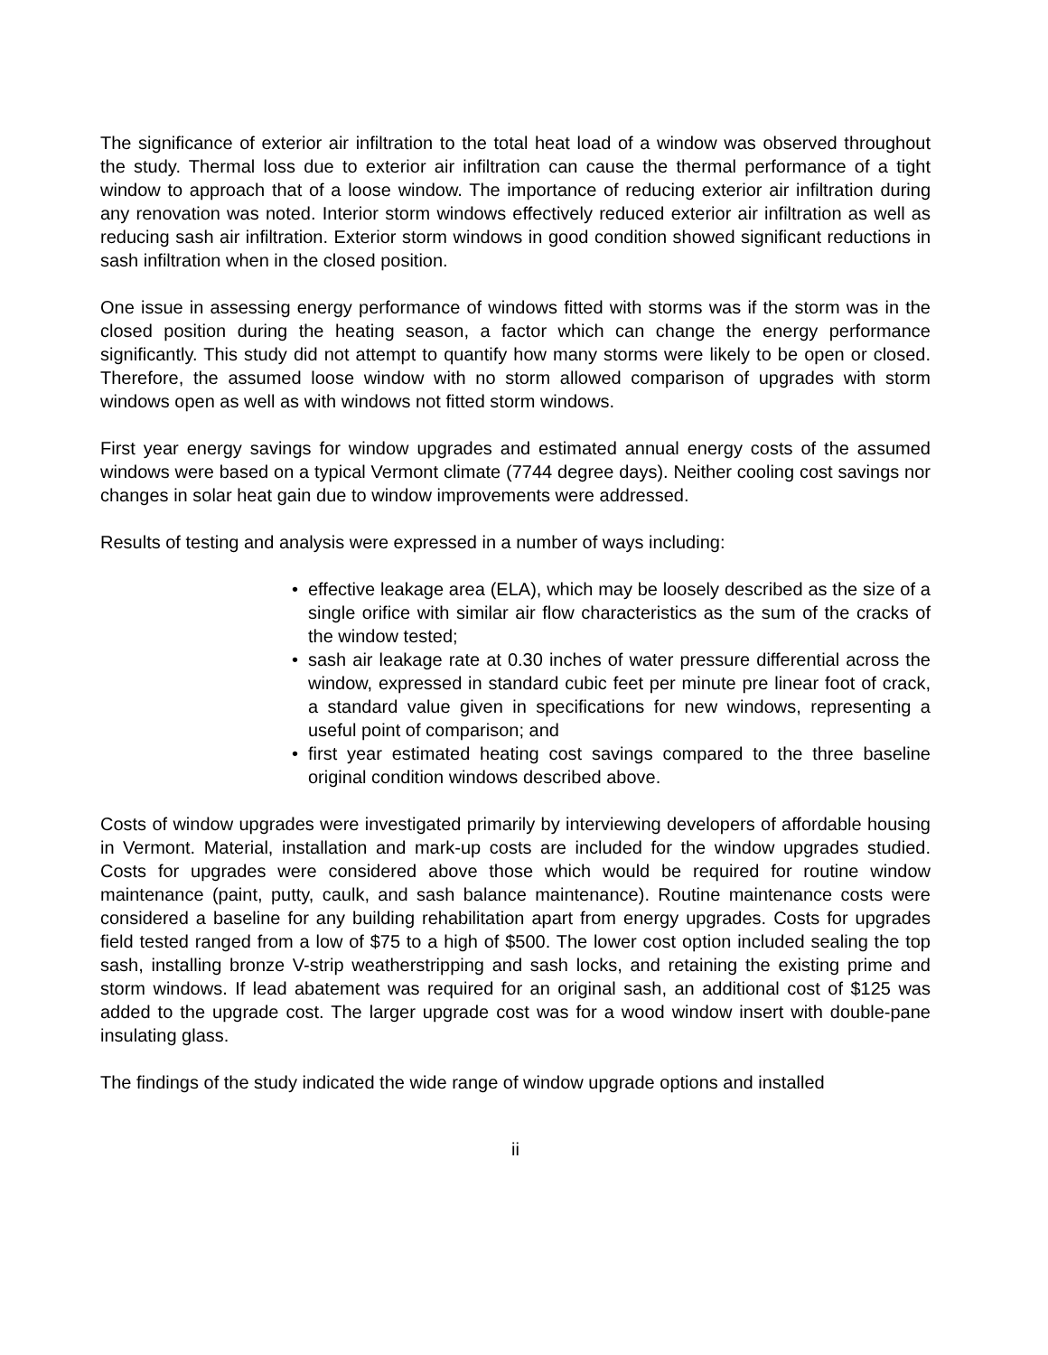The significance of exterior air infiltration to the total heat load of a window was observed throughout the study. Thermal loss due to exterior air infiltration can cause the thermal performance of a tight window to approach that of a loose window. The importance of reducing exterior air infiltration during any renovation was noted. Interior storm windows effectively reduced exterior air infiltration as well as reducing sash air infiltration. Exterior storm windows in good condition showed significant reductions in sash infiltration when in the closed position.
One issue in assessing energy performance of windows fitted with storms was if the storm was in the closed position during the heating season, a factor which can change the energy performance significantly. This study did not attempt to quantify how many storms were likely to be open or closed. Therefore, the assumed loose window with no storm allowed comparison of upgrades with storm windows open as well as with windows not fitted storm windows.
First year energy savings for window upgrades and estimated annual energy costs of the assumed windows were based on a typical Vermont climate (7744 degree days). Neither cooling cost savings nor changes in solar heat gain due to window improvements were addressed.
Results of testing and analysis were expressed in a number of ways including:
• effective leakage area (ELA), which may be loosely described as the size of a single orifice with similar air flow characteristics as the sum of the cracks of the window tested;
• sash air leakage rate at 0.30 inches of water pressure differential across the window, expressed in standard cubic feet per minute pre linear foot of crack, a standard value given in specifications for new windows, representing a useful point of comparison; and
• first year estimated heating cost savings compared to the three baseline original condition windows described above.
Costs of window upgrades were investigated primarily by interviewing developers of affordable housing in Vermont. Material, installation and mark-up costs are included for the window upgrades studied. Costs for upgrades were considered above those which would be required for routine window maintenance (paint, putty, caulk, and sash balance maintenance). Routine maintenance costs were considered a baseline for any building rehabilitation apart from energy upgrades. Costs for upgrades field tested ranged from a low of $75 to a high of $500. The lower cost option included sealing the top sash, installing bronze V-strip weatherstripping and sash locks, and retaining the existing prime and storm windows. If lead abatement was required for an original sash, an additional cost of $125 was added to the upgrade cost. The larger upgrade cost was for a wood window insert with double-pane insulating glass.
The findings of the study indicated the wide range of window upgrade options and installed
ii